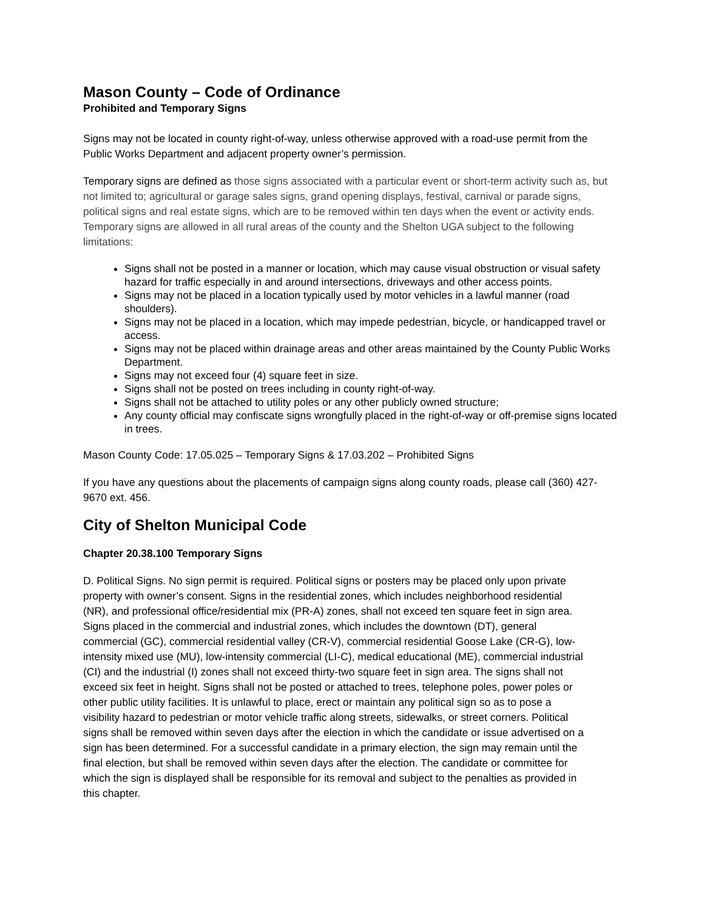Mason County – Code of Ordinance
Prohibited and Temporary Signs
Signs may not be located in county right-of-way, unless otherwise approved with a road-use permit from the Public Works Department and adjacent property owner’s permission.
Temporary signs are defined as those signs associated with a particular event or short-term activity such as, but not limited to; agricultural or garage sales signs, grand opening displays, festival, carnival or parade signs, political signs and real estate signs, which are to be removed within ten days when the event or activity ends. Temporary signs are allowed in all rural areas of the county and the Shelton UGA subject to the following limitations:
Signs shall not be posted in a manner or location, which may cause visual obstruction or visual safety hazard for traffic especially in and around intersections, driveways and other access points.
Signs may not be placed in a location typically used by motor vehicles in a lawful manner (road shoulders).
Signs may not be placed in a location, which may impede pedestrian, bicycle, or handicapped travel or access.
Signs may not be placed within drainage areas and other areas maintained by the County Public Works Department.
Signs may not exceed four (4) square feet in size.
Signs shall not be posted on trees including in county right-of-way.
Signs shall not be attached to utility poles or any other publicly owned structure;
Any county official may confiscate signs wrongfully placed in the right-of-way or off-premise signs located in trees.
Mason County Code: 17.05.025 – Temporary Signs & 17.03.202 – Prohibited Signs
If you have any questions about the placements of campaign signs along county roads, please call (360) 427-9670 ext. 456.
City of Shelton Municipal Code
Chapter 20.38.100 Temporary Signs
D. Political Signs. No sign permit is required. Political signs or posters may be placed only upon private property with owner’s consent. Signs in the residential zones, which includes neighborhood residential (NR), and professional office/residential mix (PR-A) zones, shall not exceed ten square feet in sign area. Signs placed in the commercial and industrial zones, which includes the downtown (DT), general commercial (GC), commercial residential valley (CR-V), commercial residential Goose Lake (CR-G), low-intensity mixed use (MU), low-intensity commercial (LI-C), medical educational (ME), commercial industrial (CI) and the industrial (I) zones shall not exceed thirty-two square feet in sign area. The signs shall not exceed six feet in height. Signs shall not be posted or attached to trees, telephone poles, power poles or other public utility facilities. It is unlawful to place, erect or maintain any political sign so as to pose a visibility hazard to pedestrian or motor vehicle traffic along streets, sidewalks, or street corners. Political signs shall be removed within seven days after the election in which the candidate or issue advertised on a sign has been determined. For a successful candidate in a primary election, the sign may remain until the final election, but shall be removed within seven days after the election. The candidate or committee for which the sign is displayed shall be responsible for its removal and subject to the penalties as provided in this chapter.